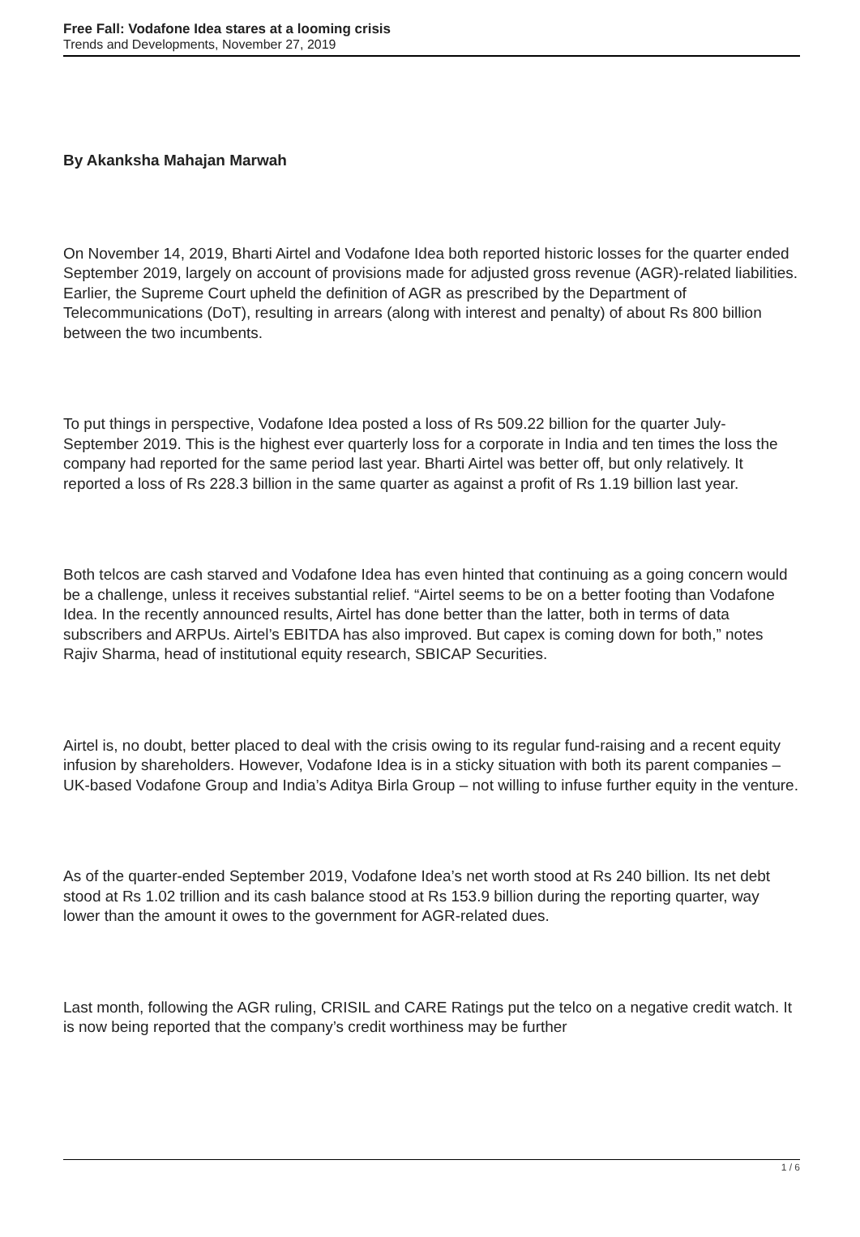Free Fall: Vodafone Idea stares at a looming crisis
Trends and Developments, November 27, 2019
By Akanksha Mahajan Marwah
On November 14, 2019, Bharti Airtel and Vodafone Idea both reported historic losses for the quarter ended September 2019, largely on account of provisions made for adjusted gross revenue (AGR)-related liabilities. Earlier, the Supreme Court upheld the definition of AGR as prescribed by the Department of Telecommunications (DoT), resulting in arrears (along with interest and penalty) of about Rs 800 billion between the two incumbents.
To put things in perspective, Vodafone Idea posted a loss of Rs 509.22 billion for the quarter July-September 2019. This is the highest ever quarterly loss for a corporate in India and ten times the loss the company had reported for the same period last year. Bharti Airtel was better off, but only relatively. It reported a loss of Rs 228.3 billion in the same quarter as against a profit of Rs 1.19 billion last year.
Both telcos are cash starved and Vodafone Idea has even hinted that continuing as a going concern would be a challenge, unless it receives substantial relief. “Airtel seems to be on a better footing than Vodafone Idea. In the recently announced results, Airtel has done better than the latter, both in terms of data subscribers and ARPUs. Airtel’s EBITDA has also improved. But capex is coming down for both,” notes Rajiv Sharma, head of institutional equity research, SBICAP Securities.
Airtel is, no doubt, better placed to deal with the crisis owing to its regular fund-raising and a recent equity infusion by shareholders. However, Vodafone Idea is in a sticky situation with both its parent companies – UK-based Vodafone Group and India’s Aditya Birla Group – not willing to infuse further equity in the venture.
As of the quarter-ended September 2019, Vodafone Idea’s net worth stood at Rs 240 billion. Its net debt stood at Rs 1.02 trillion and its cash balance stood at Rs 153.9 billion during the reporting quarter, way lower than the amount it owes to the government for AGR-related dues.
Last month, following the AGR ruling, CRISIL and CARE Ratings put the telco on a negative credit watch. It is now being reported that the company’s credit worthiness may be further
1 / 6